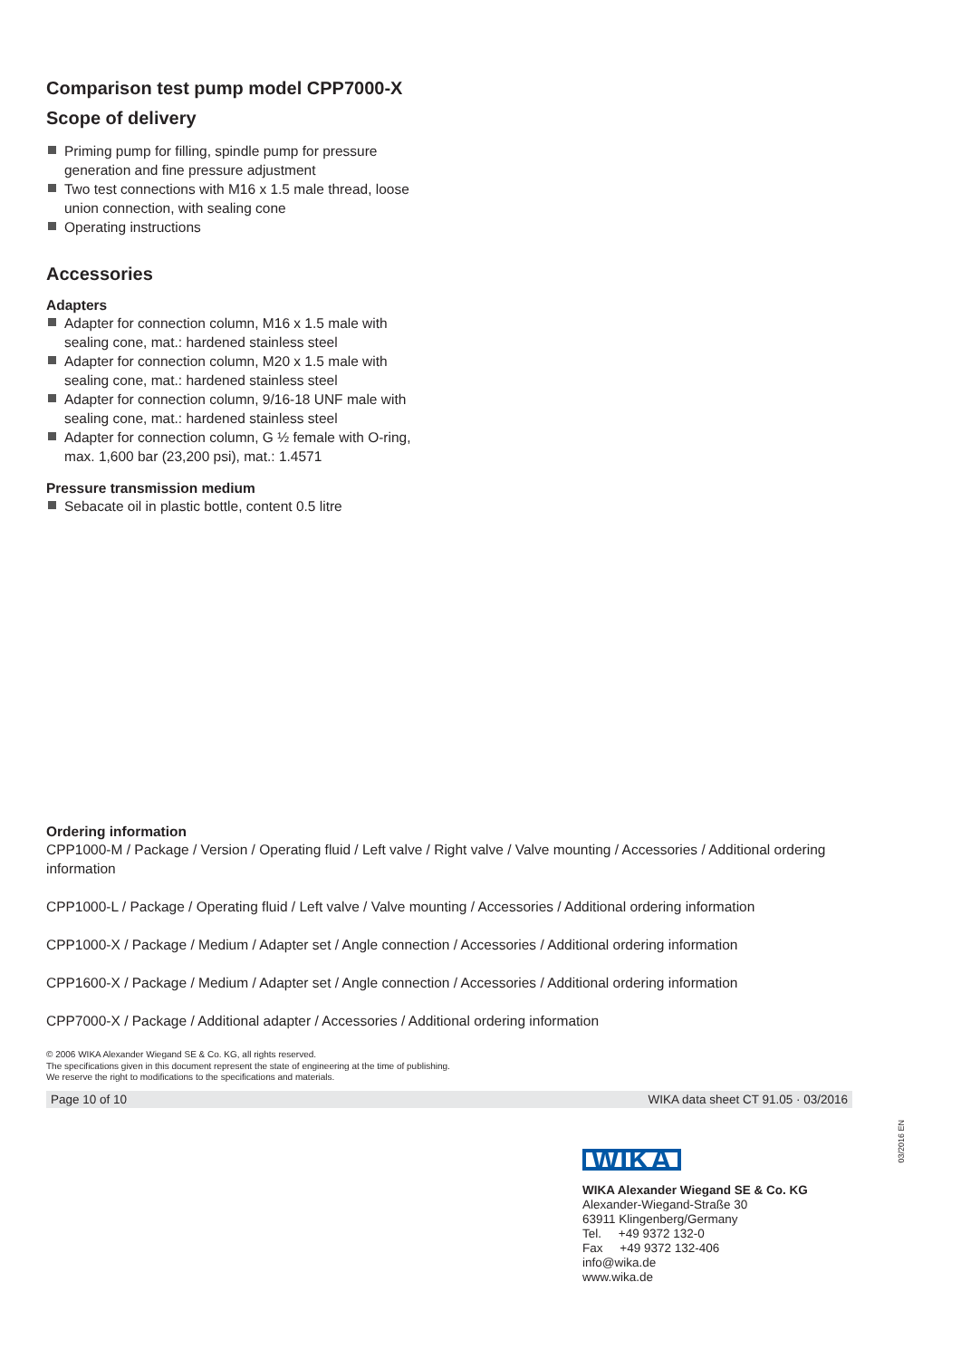Comparison test pump model CPP7000-X
Scope of delivery
Priming pump for filling, spindle pump for pressure generation and fine pressure adjustment
Two test connections with M16 x 1.5 male thread, loose union connection, with sealing cone
Operating instructions
Accessories
Adapters
Adapter for connection column, M16 x 1.5 male with sealing cone, mat.: hardened stainless steel
Adapter for connection column, M20 x 1.5 male with sealing cone, mat.: hardened stainless steel
Adapter for connection column, 9/16-18 UNF male with sealing cone, mat.: hardened stainless steel
Adapter for connection column, G ½ female with O-ring, max. 1,600 bar (23,200 psi), mat.: 1.4571
Pressure transmission medium
Sebacate oil in plastic bottle, content 0.5 litre
Ordering information
CPP1000-M / Package / Version / Operating fluid / Left valve / Right valve / Valve mounting / Accessories / Additional ordering information
CPP1000-L / Package / Operating fluid / Left valve / Valve mounting / Accessories / Additional ordering information
CPP1000-X / Package / Medium / Adapter set / Angle connection / Accessories / Additional ordering information
CPP1600-X / Package / Medium / Adapter set / Angle connection / Accessories / Additional ordering information
CPP7000-X / Package / Additional adapter / Accessories / Additional ordering information
© 2006 WIKA Alexander Wiegand SE & Co. KG, all rights reserved.
The specifications given in this document represent the state of engineering at the time of publishing.
We reserve the right to modifications to the specifications and materials.
Page 10 of 10 WIKA data sheet CT 91.05 · 03/2016
03/2016 EN
WIKA
WIKA Alexander Wiegand SE & Co. KG
Alexander-Wiegand-Straße 30
63911 Klingenberg/Germany
Tel. +49 9372 132-0
Fax +49 9372 132-406
info@wika.de
www.wika.de